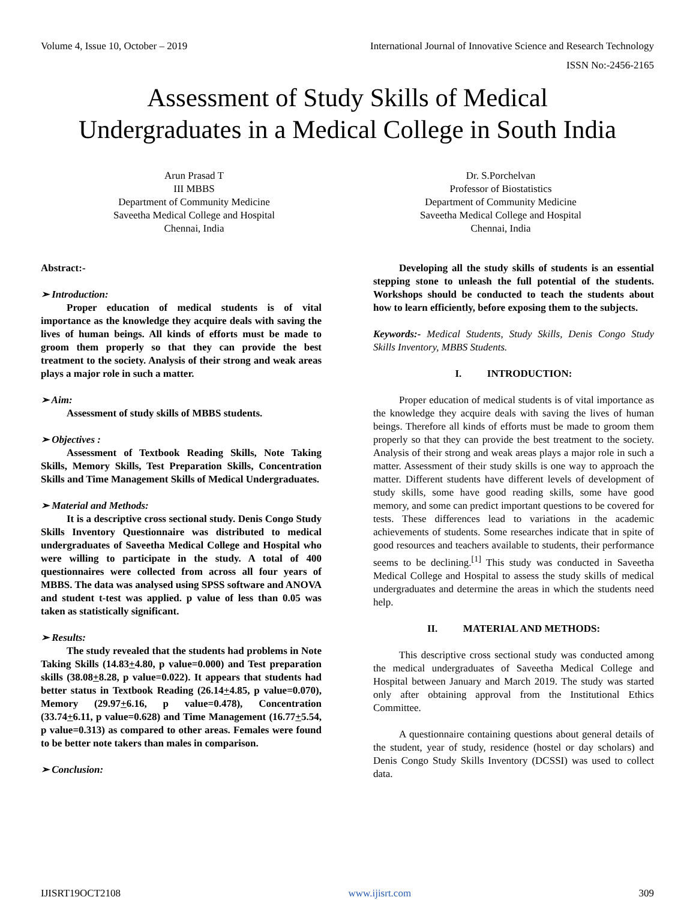Volume 4, Issue 10, October – 2019 International Journal of Innovative Science and Research Technology
ISSN No:-2456-2165
Assessment of Study Skills of Medical
Undergraduates in a Medical College in South India
Arun Prasad T
III MBBS
Department of Community Medicine
Saveetha Medical College and Hospital
Chennai, India
Dr. S.Porchelvan
Professor of Biostatistics
Department of Community Medicine
Saveetha Medical College and Hospital
Chennai, India
Abstract:-
➢ Introduction:
Proper education of medical students is of vital importance as the knowledge they acquire deals with saving the lives of human beings. All kinds of efforts must be made to groom them properly so that they can provide the best treatment to the society. Analysis of their strong and weak areas plays a major role in such a matter.
➢ Aim:
Assessment of study skills of MBBS students.
➢ Objectives :
Assessment of Textbook Reading Skills, Note Taking Skills, Memory Skills, Test Preparation Skills, Concentration Skills and Time Management Skills of Medical Undergraduates.
➢ Material and Methods:
It is a descriptive cross sectional study. Denis Congo Study Skills Inventory Questionnaire was distributed to medical undergraduates of Saveetha Medical College and Hospital who were willing to participate in the study. A total of 400 questionnaires were collected from across all four years of MBBS. The data was analysed using SPSS software and ANOVA and student t-test was applied. p value of less than 0.05 was taken as statistically significant.
➢ Results:
The study revealed that the students had problems in Note Taking Skills (14.83+4.80, p value=0.000) and Test preparation skills (38.08+8.28, p value=0.022). It appears that students had better status in Textbook Reading (26.14+4.85, p value=0.070), Memory (29.97+6.16, p value=0.478), Concentration (33.74+6.11, p value=0.628) and Time Management (16.77+5.54, p value=0.313) as compared to other areas. Females were found to be better note takers than males in comparison.
➢ Conclusion:
Developing all the study skills of students is an essential stepping stone to unleash the full potential of the students. Workshops should be conducted to teach the students about how to learn efficiently, before exposing them to the subjects.
Keywords:- Medical Students, Study Skills, Denis Congo Study Skills Inventory, MBBS Students.
I. INTRODUCTION:
Proper education of medical students is of vital importance as the knowledge they acquire deals with saving the lives of human beings. Therefore all kinds of efforts must be made to groom them properly so that they can provide the best treatment to the society. Analysis of their strong and weak areas plays a major role in such a matter. Assessment of their study skills is one way to approach the matter. Different students have different levels of development of study skills, some have good reading skills, some have good memory, and some can predict important questions to be covered for tests. These differences lead to variations in the academic achievements of students. Some researches indicate that in spite of good resources and teachers available to students, their performance seems to be declining.<sup>[1]</sup> This study was conducted in Saveetha Medical College and Hospital to assess the study skills of medical undergraduates and determine the areas in which the students need help.
II. MATERIAL AND METHODS:
This descriptive cross sectional study was conducted among the medical undergraduates of Saveetha Medical College and Hospital between January and March 2019. The study was started only after obtaining approval from the Institutional Ethics Committee.
A questionnaire containing questions about general details of the student, year of study, residence (hostel or day scholars) and Denis Congo Study Skills Inventory (DCSSI) was used to collect data.
IJISRT19OCT2108 www.ijisrt.com 309